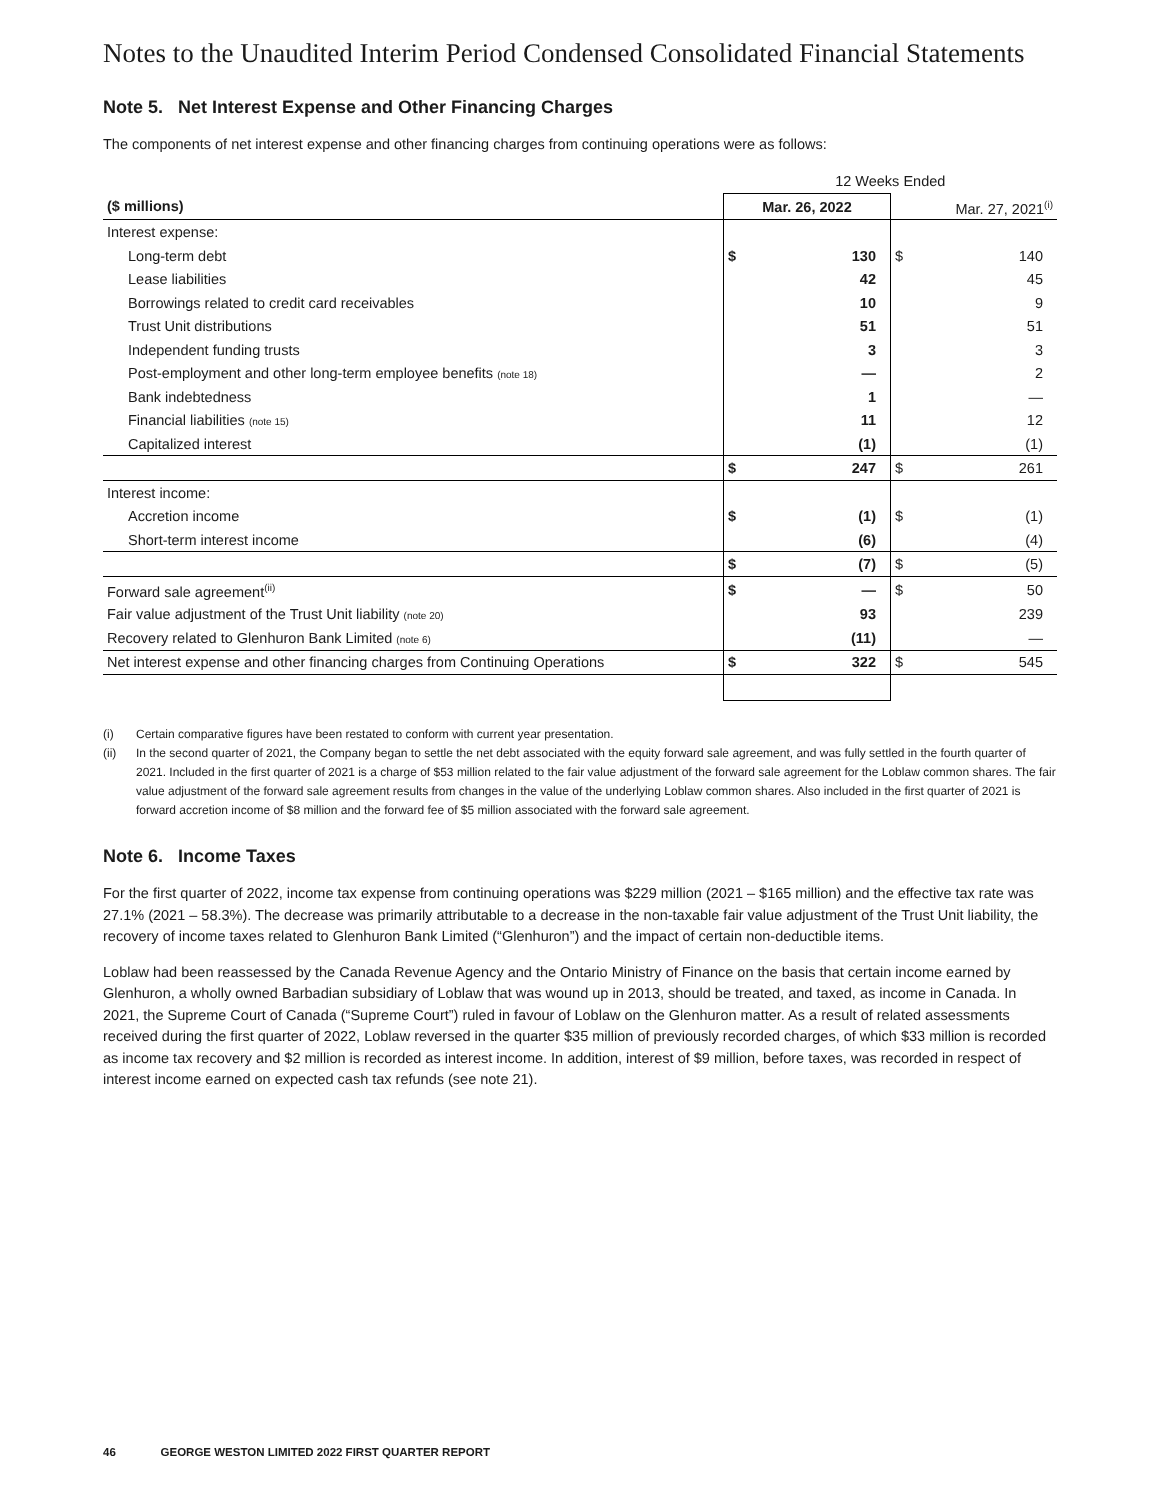Notes to the Unaudited Interim Period Condensed Consolidated Financial Statements
Note 5. Net Interest Expense and Other Financing Charges
The components of net interest expense and other financing charges from continuing operations were as follows:
| | 12 Weeks Ended | | | |
| ($ millions) | Mar. 26, 2022 | | Mar. 27, 2021<sup>(i)</sup> | |
| Interest expense: | | | | |
| Long-term debt | $ | 130 | $ | 140 |
| Lease liabilities | | 42 | | 45 |
| Borrowings related to credit card receivables | | 10 | | 9 |
| Trust Unit distributions | | 51 | | 51 |
| Independent funding trusts | | 3 | | 3 |
| Post-employment and other long-term employee benefits (note 18) | | — | | 2 |
| Bank indebtedness | | 1 | | — |
| Financial liabilities (note 15) | | 11 | | 12 |
| Capitalized interest | | (1) | | (1) |
| | $ | 247 | $ | 261 |
| Interest income: | | | | |
| Accretion income | $ | (1) | $ | (1) |
| Short-term interest income | | (6) | | (4) |
| | $ | (7) | $ | (5) |
| Forward sale agreement<sup>(ii)</sup> | $ | — | $ | 50 |
| Fair value adjustment of the Trust Unit liability (note 20) | | 93 | | 239 |
| Recovery related to Glenhuron Bank Limited (note 6) | | (11) | | — |
| Net interest expense and other financing charges from Continuing Operations | $ | 322 | $ | 545 |
(i) Certain comparative figures have been restated to conform with current year presentation.
(ii) In the second quarter of 2021, the Company began to settle the net debt associated with the equity forward sale agreement, and was fully settled in the fourth quarter of 2021. Included in the first quarter of 2021 is a charge of $53 million related to the fair value adjustment of the forward sale agreement for the Loblaw common shares. The fair value adjustment of the forward sale agreement results from changes in the value of the underlying Loblaw common shares. Also included in the first quarter of 2021 is forward accretion income of $8 million and the forward fee of $5 million associated with the forward sale agreement.
Note 6. Income Taxes
For the first quarter of 2022, income tax expense from continuing operations was $229 million (2021 – $165 million) and the effective tax rate was 27.1% (2021 – 58.3%). The decrease was primarily attributable to a decrease in the non-taxable fair value adjustment of the Trust Unit liability, the recovery of income taxes related to Glenhuron Bank Limited (“Glenhuron”) and the impact of certain non-deductible items.
Loblaw had been reassessed by the Canada Revenue Agency and the Ontario Ministry of Finance on the basis that certain income earned by Glenhuron, a wholly owned Barbadian subsidiary of Loblaw that was wound up in 2013, should be treated, and taxed, as income in Canada. In 2021, the Supreme Court of Canada (“Supreme Court”) ruled in favour of Loblaw on the Glenhuron matter. As a result of related assessments received during the first quarter of 2022, Loblaw reversed in the quarter $35 million of previously recorded charges, of which $33 million is recorded as income tax recovery and $2 million is recorded as interest income. In addition, interest of $9 million, before taxes, was recorded in respect of interest income earned on expected cash tax refunds (see note 21).
46 GEORGE WESTON LIMITED 2022 FIRST QUARTER REPORT